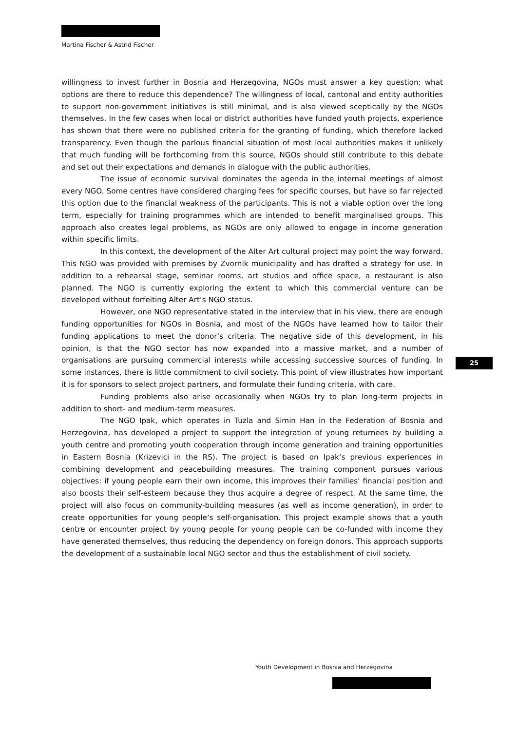Martina Fischer & Astrid Fischer
willingness to invest further in Bosnia and Herzegovina, NGOs must answer a key question: what options are there to reduce this dependence? The willingness of local, cantonal and entity authorities to support non-government initiatives is still minimal, and is also viewed sceptically by the NGOs themselves. In the few cases when local or district authorities have funded youth projects, experience has shown that there were no published criteria for the granting of funding, which therefore lacked transparency. Even though the parlous financial situation of most local authorities makes it unlikely that much funding will be forthcoming from this source, NGOs should still contribute to this debate and set out their expectations and demands in dialogue with the public authorities.
The issue of economic survival dominates the agenda in the internal meetings of almost every NGO. Some centres have considered charging fees for specific courses, but have so far rejected this option due to the financial weakness of the participants. This is not a viable option over the long term, especially for training programmes which are intended to benefit marginalised groups. This approach also creates legal problems, as NGOs are only allowed to engage in income generation within specific limits.
In this context, the development of the Alter Art cultural project may point the way forward. This NGO was provided with premises by Zvornik municipality and has drafted a strategy for use. In addition to a rehearsal stage, seminar rooms, art studios and office space, a restaurant is also planned. The NGO is currently exploring the extent to which this commercial venture can be developed without forfeiting Alter Art‘s NGO status.
However, one NGO representative stated in the interview that in his view, there are enough funding opportunities for NGOs in Bosnia, and most of the NGOs have learned how to tailor their funding applications to meet the donor‘s criteria. The negative side of this development, in his opinion, is that the NGO sector has now expanded into a massive market, and a number of organisations are pursuing commercial interests while accessing successive sources of funding. In some instances, there is little commitment to civil society. This point of view illustrates how important it is for sponsors to select project partners, and formulate their funding criteria, with care.
Funding problems also arise occasionally when NGOs try to plan long-term projects in addition to short- and medium-term measures.
The NGO Ipak, which operates in Tuzla and Simin Han in the Federation of Bosnia and Herzegovina, has developed a project to support the integration of young returnees by building a youth centre and promoting youth cooperation through income generation and training opportunities in Eastern Bosnia (Krizevici in the RS). The project is based on Ipak‘s previous experiences in combining development and peacebuilding measures. The training component pursues various objectives: if young people earn their own income, this improves their families‘ financial position and also boosts their self-esteem because they thus acquire a degree of respect. At the same time, the project will also focus on community-building measures (as well as income generation), in order to create opportunities for young people‘s self-organisation. This project example shows that a youth centre or encounter project by young people for young people can be co-funded with income they have generated themselves, thus reducing the dependency on foreign donors. This approach supports the development of a sustainable local NGO sector and thus the establishment of civil society.
25
Youth Development in Bosnia and Herzegovina